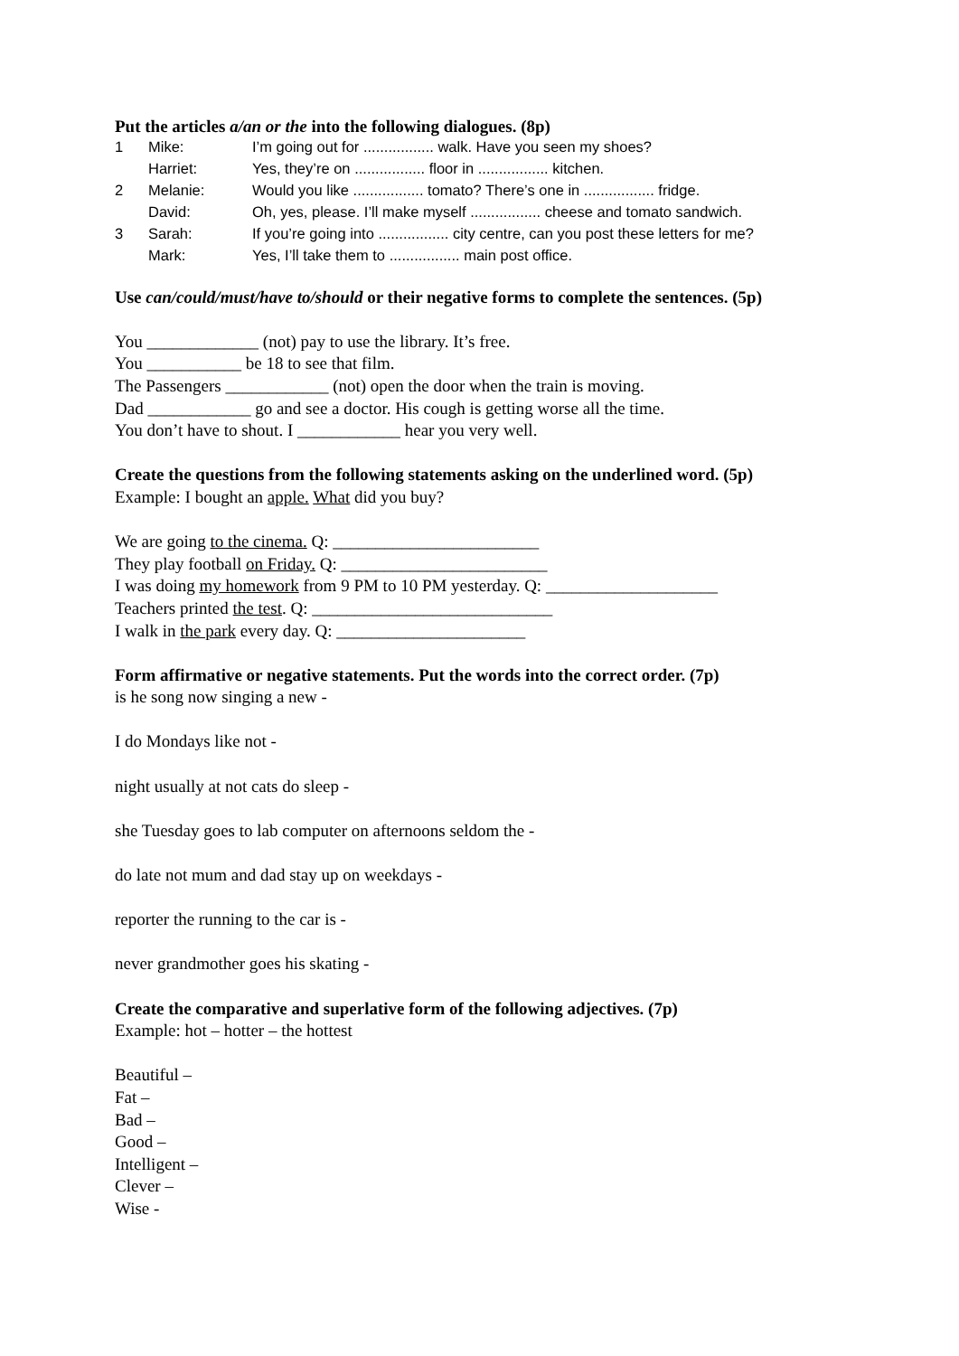Put the articles a/an or the into the following dialogues. (8p)
| 1 | Mike: | I’m going out for ................. walk. Have you seen my shoes? |
| | Harriet: | Yes, they’re on ................. floor in ................. kitchen. |
| 2 | Melanie: | Would you like ................. tomato? There’s one in ................. fridge. |
| | David: | Oh, yes, please. I’ll make myself ................. cheese and tomato sandwich. |
| 3 | Sarah: | If you’re going into ................. city centre, can you post these letters for me? |
| | Mark: | Yes, I’ll take them to ................. main post office. |
Use can/could/must/have to/should or their negative forms to complete the sentences. (5p)
You _____________ (not) pay to use the library. It’s free.
You ___________ be 18 to see that film.
The Passengers ____________ (not) open the door when the train is moving.
Dad ____________ go and see a doctor. His cough is getting worse all the time.
You don’t have to shout. I ____________ hear you very well.
Create the questions from the following statements asking on the underlined word. (5p)
Example: I bought an apple. What did you buy?
We are going to the cinema. Q: ________________________
They play football on Friday. Q: ________________________
I was doing my homework from 9 PM to 10 PM yesterday. Q: ____________________
Teachers printed the test. Q: ____________________________
I walk in the park every day. Q: ______________________
Form affirmative or negative statements. Put the words into the correct order. (7p)
is he song now singing a new -
I do Mondays like not -
night usually at not cats do sleep -
she Tuesday goes to lab computer on afternoons seldom the -
do late not mum and dad stay up on weekdays -
reporter the running to the car is -
never grandmother goes his skating -
Create the comparative and superlative form of the following adjectives. (7p)
Example: hot – hotter – the hottest
Beautiful –
Fat –
Bad –
Good –
Intelligent –
Clever –
Wise -